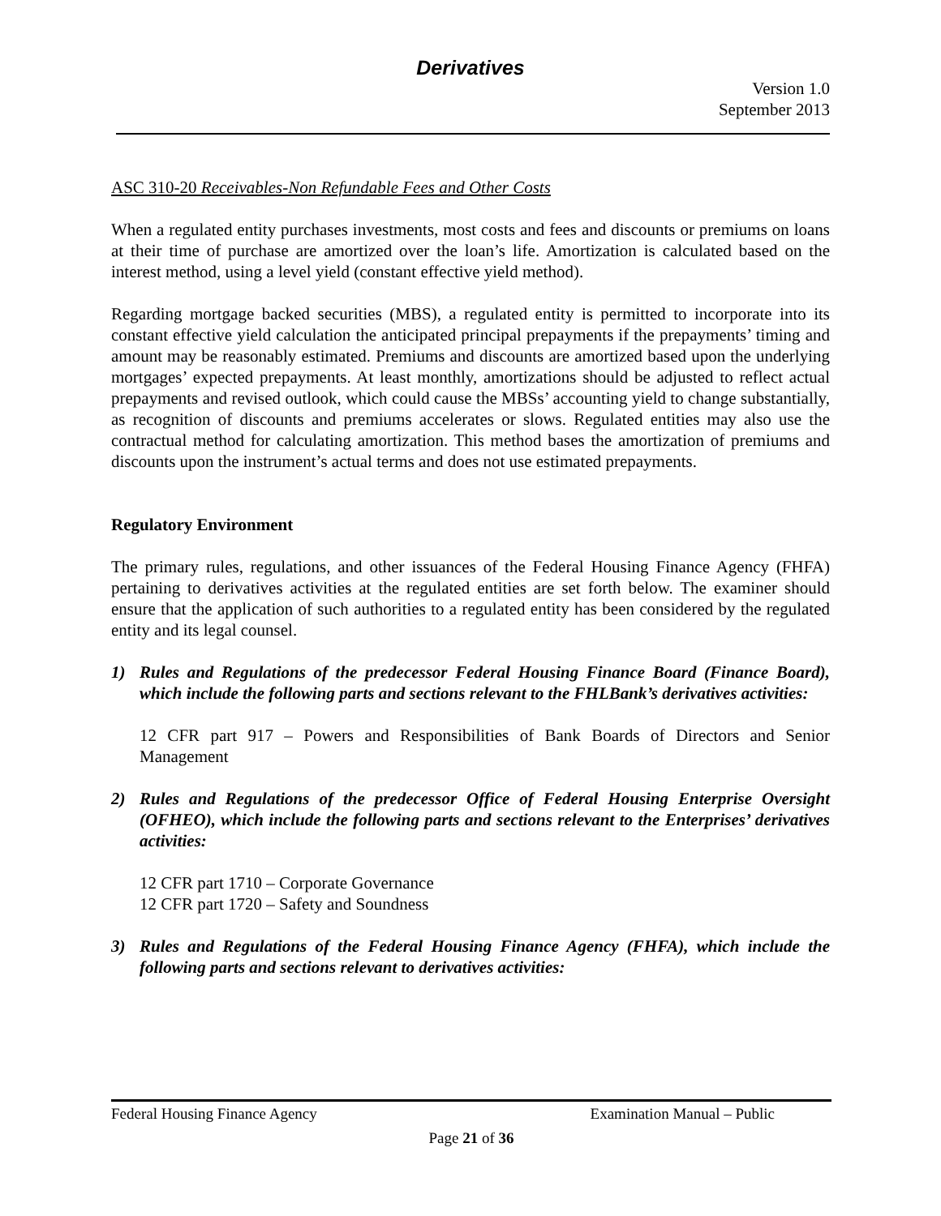Derivatives
Version 1.0
September 2013
ASC 310-20 Receivables-Non Refundable Fees and Other Costs
When a regulated entity purchases investments, most costs and fees and discounts or premiums on loans at their time of purchase are amortized over the loan’s life. Amortization is calculated based on the interest method, using a level yield (constant effective yield method).
Regarding mortgage backed securities (MBS), a regulated entity is permitted to incorporate into its constant effective yield calculation the anticipated principal prepayments if the prepayments’ timing and amount may be reasonably estimated. Premiums and discounts are amortized based upon the underlying mortgages’ expected prepayments. At least monthly, amortizations should be adjusted to reflect actual prepayments and revised outlook, which could cause the MBSs’ accounting yield to change substantially, as recognition of discounts and premiums accelerates or slows. Regulated entities may also use the contractual method for calculating amortization. This method bases the amortization of premiums and discounts upon the instrument’s actual terms and does not use estimated prepayments.
Regulatory Environment
The primary rules, regulations, and other issuances of the Federal Housing Finance Agency (FHFA) pertaining to derivatives activities at the regulated entities are set forth below. The examiner should ensure that the application of such authorities to a regulated entity has been considered by the regulated entity and its legal counsel.
1) Rules and Regulations of the predecessor Federal Housing Finance Board (Finance Board), which include the following parts and sections relevant to the FHLBank’s derivatives activities:
12 CFR part 917 – Powers and Responsibilities of Bank Boards of Directors and Senior Management
2) Rules and Regulations of the predecessor Office of Federal Housing Enterprise Oversight (OFHEO), which include the following parts and sections relevant to the Enterprises’ derivatives activities:
12 CFR part 1710 – Corporate Governance
12 CFR part 1720 – Safety and Soundness
3) Rules and Regulations of the Federal Housing Finance Agency (FHFA), which include the following parts and sections relevant to derivatives activities:
Federal Housing Finance Agency Examination Manual – Public
Page 21 of 36